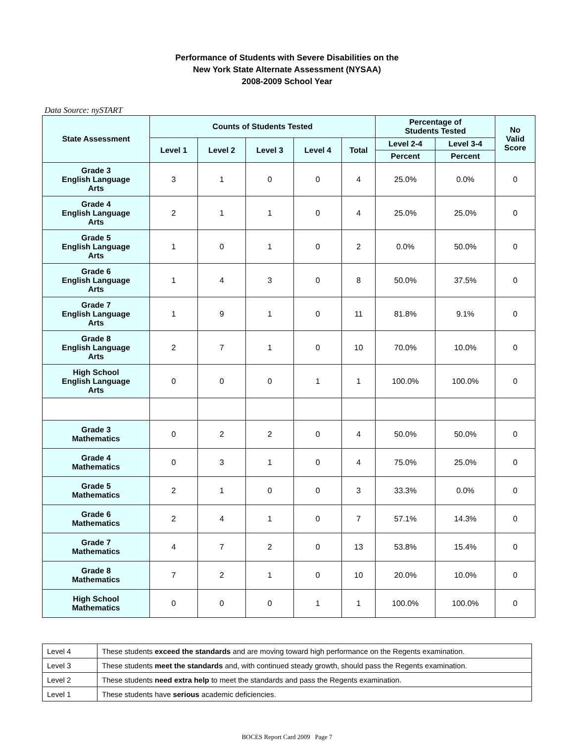Performance of Students with Severe Disabilities on the
New York State Alternate Assessment (NYSAA)
2008-2009 School Year
Data Source: nySTART
| State Assessment | Counts of Students Tested | | | | | Percentage of Students Tested | | No Valid Score |
| --- | --- | --- | --- | --- | --- | --- | --- | --- |
| | Level 1 | Level 2 | Level 3 | Level 4 | Total | Level 2-4 | Level 3-4 | |
| | | | | | | Percent | Percent | |
| Grade 3 English Language Arts | 3 | 1 | 0 | 0 | 4 | 25.0% | 0.0% | 0 |
| Grade 4 English Language Arts | 2 | 1 | 1 | 0 | 4 | 25.0% | 25.0% | 0 |
| Grade 5 English Language Arts | 1 | 0 | 1 | 0 | 2 | 0.0% | 50.0% | 0 |
| Grade 6 English Language Arts | 1 | 4 | 3 | 0 | 8 | 50.0% | 37.5% | 0 |
| Grade 7 English Language Arts | 1 | 9 | 1 | 0 | 11 | 81.8% | 9.1% | 0 |
| Grade 8 English Language Arts | 2 | 7 | 1 | 0 | 10 | 70.0% | 10.0% | 0 |
| High School English Language Arts | 0 | 0 | 0 | 1 | 1 | 100.0% | 100.0% | 0 |
| Grade 3 Mathematics | 0 | 2 | 2 | 0 | 4 | 50.0% | 50.0% | 0 |
| Grade 4 Mathematics | 0 | 3 | 1 | 0 | 4 | 75.0% | 25.0% | 0 |
| Grade 5 Mathematics | 2 | 1 | 0 | 0 | 3 | 33.3% | 0.0% | 0 |
| Grade 6 Mathematics | 2 | 4 | 1 | 0 | 7 | 57.1% | 14.3% | 0 |
| Grade 7 Mathematics | 4 | 7 | 2 | 0 | 13 | 53.8% | 15.4% | 0 |
| Grade 8 Mathematics | 7 | 2 | 1 | 0 | 10 | 20.0% | 10.0% | 0 |
| High School Mathematics | 0 | 0 | 0 | 1 | 1 | 100.0% | 100.0% | 0 |
| Level 4 | These students exceed the standards and are moving toward high performance on the Regents examination. |
| Level 3 | These students meet the standards and, with continued steady growth, should pass the Regents examination. |
| Level 2 | These students need extra help to meet the standards and pass the Regents examination. |
| Level 1 | These students have serious academic deficiencies. |
BOCES Report Card 2009 Page 7